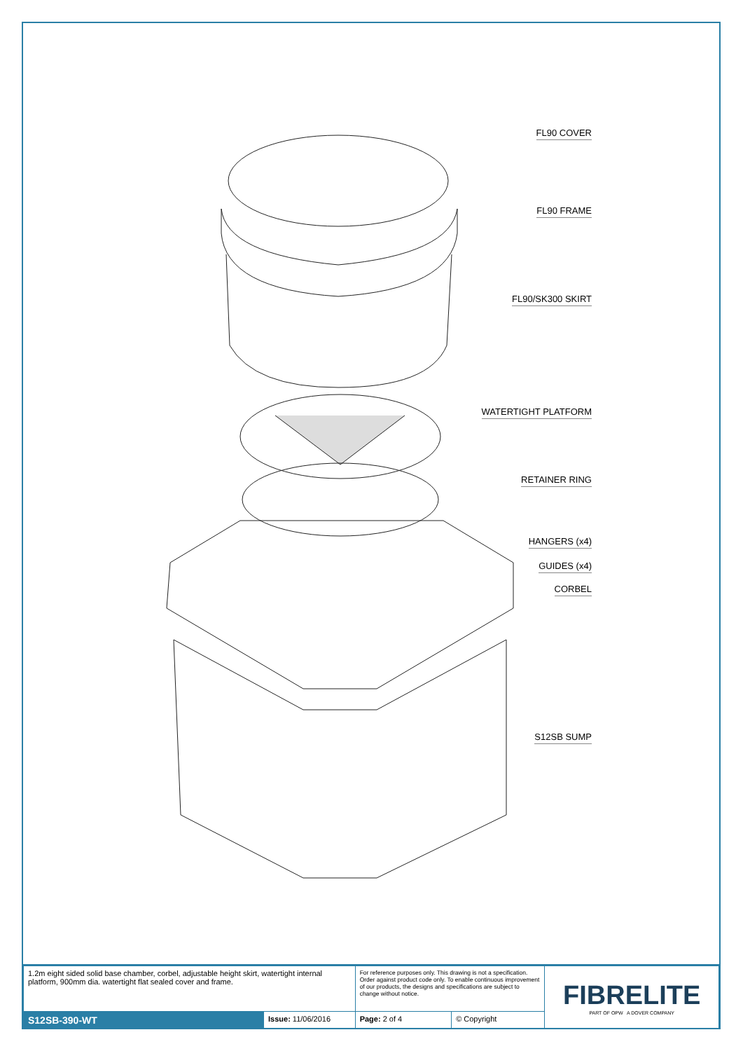FL90 COVER
FL90 FRAME
FL90/SK300 SKIRT
WATERTIGHT PLATFORM
RETAINER RING
HANGERS (x4)
GUIDES (x4)
CORBEL
S12SB SUMP
| 1.2m eight sided solid base chamber, corbel, adjustable height skirt, watertight internal platform, 900mm dia. watertight flat sealed cover and frame. | | For reference purposes only. This drawing is not a specification. Order against product code only. To enable continuous improvement of our products, the designs and specifications are subject to change without notice. | | FIBRELITE PART OF OPW A DOVER COMPANY |
| S12SB-390-WT | Issue: 11/06/2016 | Page: 2 of 4 | © Copyright | |